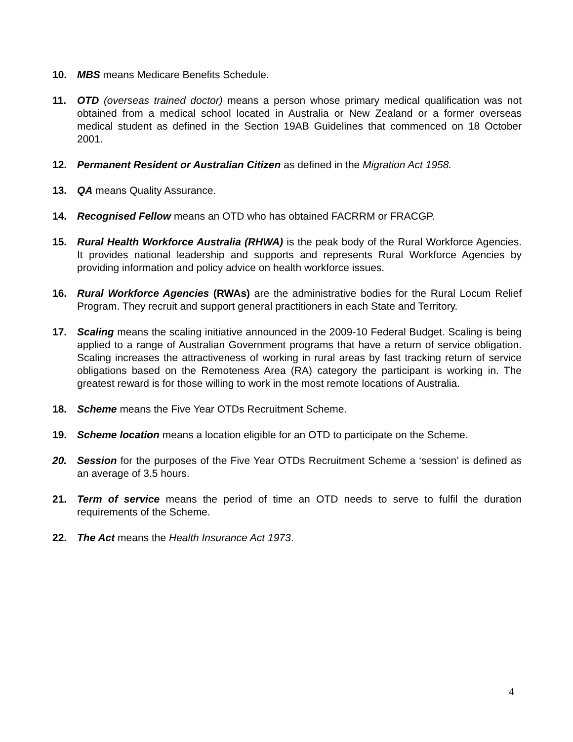10. MBS means Medicare Benefits Schedule.
11. OTD (overseas trained doctor) means a person whose primary medical qualification was not obtained from a medical school located in Australia or New Zealand or a former overseas medical student as defined in the Section 19AB Guidelines that commenced on 18 October 2001.
12. Permanent Resident or Australian Citizen as defined in the Migration Act 1958.
13. QA means Quality Assurance.
14. Recognised Fellow means an OTD who has obtained FACRRM or FRACGP.
15. Rural Health Workforce Australia (RHWA) is the peak body of the Rural Workforce Agencies. It provides national leadership and supports and represents Rural Workforce Agencies by providing information and policy advice on health workforce issues.
16. Rural Workforce Agencies (RWAs) are the administrative bodies for the Rural Locum Relief Program. They recruit and support general practitioners in each State and Territory.
17. Scaling means the scaling initiative announced in the 2009-10 Federal Budget. Scaling is being applied to a range of Australian Government programs that have a return of service obligation. Scaling increases the attractiveness of working in rural areas by fast tracking return of service obligations based on the Remoteness Area (RA) category the participant is working in. The greatest reward is for those willing to work in the most remote locations of Australia.
18. Scheme means the Five Year OTDs Recruitment Scheme.
19. Scheme location means a location eligible for an OTD to participate on the Scheme.
20. Session for the purposes of the Five Year OTDs Recruitment Scheme a ‘session’ is defined as an average of 3.5 hours.
21. Term of service means the period of time an OTD needs to serve to fulfil the duration requirements of the Scheme.
22. The Act means the Health Insurance Act 1973.
4